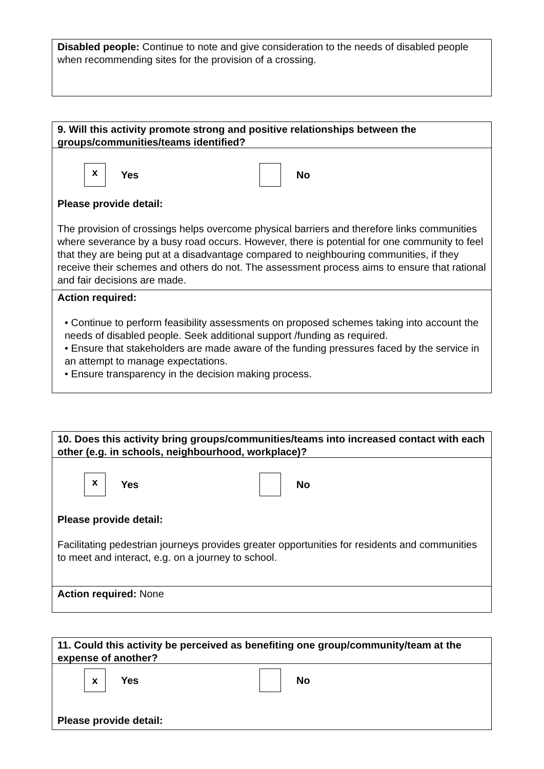Disabled people: Continue to note and give consideration to the needs of disabled people when recommending sites for the provision of a crossing.
9. Will this activity promote strong and positive relationships between the groups/communities/teams identified?
x
Yes No
Please provide detail:
The provision of crossings helps overcome physical barriers and therefore links communities where severance by a busy road occurs. However, there is potential for one community to feel that they are being put at a disadvantage compared to neighbouring communities, if they receive their schemes and others do not. The assessment process aims to ensure that rational and fair decisions are made.
Action required:
• Continue to perform feasibility assessments on proposed schemes taking into account the needs of disabled people. Seek additional support /funding as required.
• Ensure that stakeholders are made aware of the funding pressures faced by the service in an attempt to manage expectations.
• Ensure transparency in the decision making process.
10. Does this activity bring groups/communities/teams into increased contact with each other (e.g. in schools, neighbourhood, workplace)?
x
Yes No
Please provide detail:
Facilitating pedestrian journeys provides greater opportunities for residents and communities to meet and interact, e.g. on a journey to school.
Action required: None
11. Could this activity be perceived as benefiting one group/community/team at the expense of another?
x
Yes No
Please provide detail: